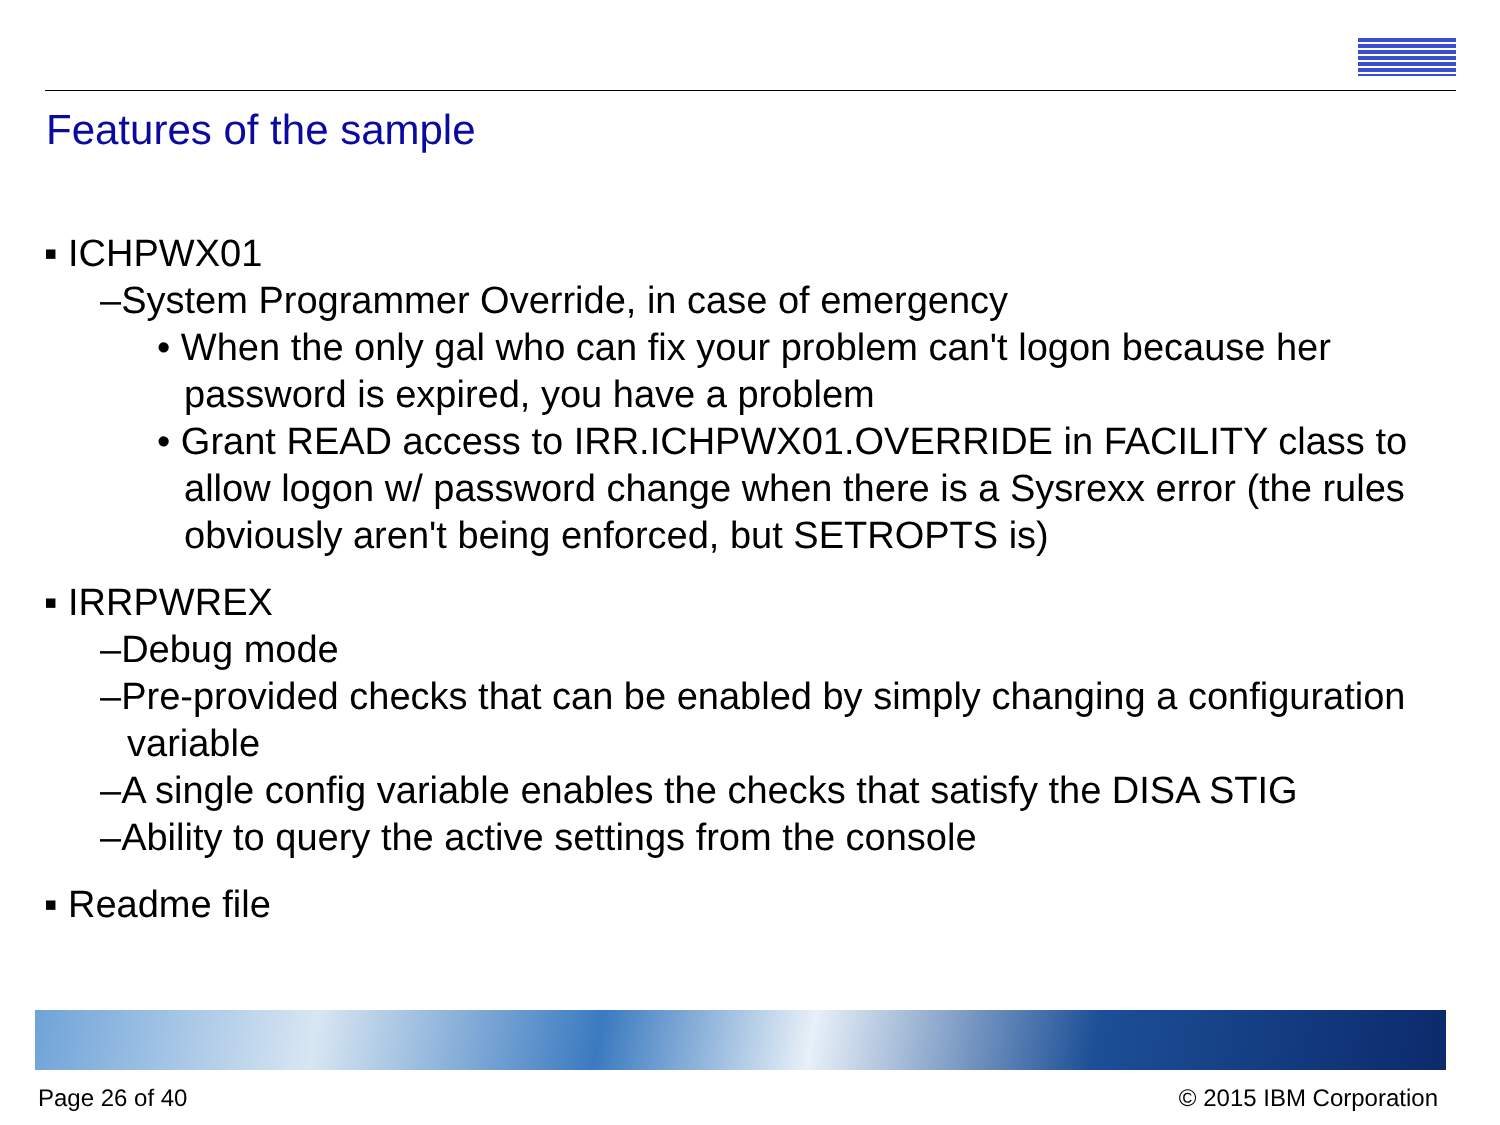Features of the sample
▪ ICHPWX01
–System Programmer Override, in case of emergency
• When the only gal who can fix your problem can't logon because her password is expired, you have a problem
• Grant READ access to IRR.ICHPWX01.OVERRIDE in FACILITY class to allow logon w/ password change when there is a Sysrexx error (the rules obviously aren't being enforced, but SETROPTS is)
▪ IRRPWREX
–Debug mode
–Pre-provided checks that can be enabled by simply changing a configuration variable
–A single config variable enables the checks that satisfy the DISA STIG
–Ability to query the active settings from the console
▪ Readme file
Page 26 of 40 © 2015 IBM Corporation